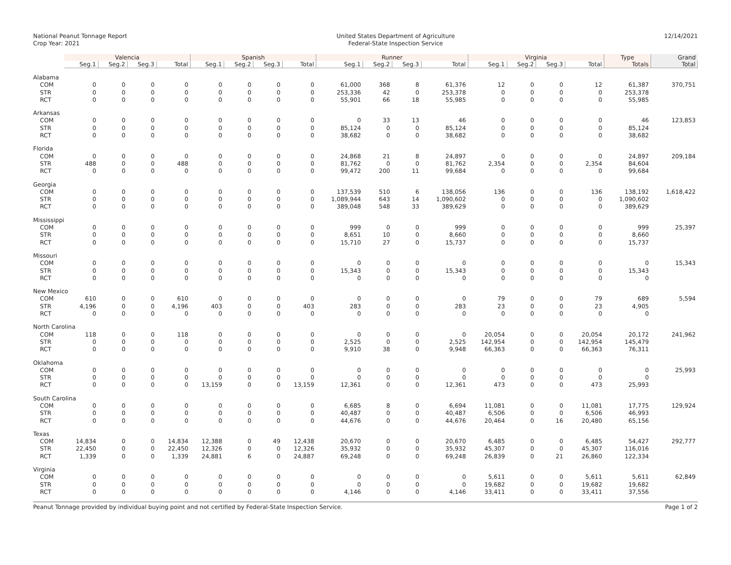National Peanut Tonnage Report
Crop Year: 2021
United States Department of Agriculture
Federal-State Inspection Service
12/14/2021
| | Valencia | | | | Spanish | | | | Runner | | | | Virginia | | | | Type | Grand |
| --- | --- | --- | --- | --- | --- | --- | --- | --- | --- | --- | --- | --- | --- | --- | --- | --- | --- | --- |
| | Seg.1 | Seg.2 | Seg.3 | Total | Seg.1 | Seg.2 | Seg.3 | Total | Seg.1 | Seg.2 | Seg.3 | Total | Seg.1 | Seg.2 | Seg.3 | Total | Totals | Total |
| Alabama | | | | | | | | | | | | | | | | | | |
| COM | 0 | 0 | 0 | 0 | 0 | 0 | 0 | 0 | 61,000 | 368 | 8 | 61,376 | 12 | 0 | 0 | 12 | 61,387 | 370,751 |
| STR | 0 | 0 | 0 | 0 | 0 | 0 | 0 | 0 | 253,336 | 42 | 0 | 253,378 | 0 | 0 | 0 | 0 | 253,378 | |
| RCT | 0 | 0 | 0 | 0 | 0 | 0 | 0 | 0 | 55,901 | 66 | 18 | 55,985 | 0 | 0 | 0 | 0 | 55,985 | |
| Arkansas | | | | | | | | | | | | | | | | | | |
| COM | 0 | 0 | 0 | 0 | 0 | 0 | 0 | 0 | 0 | 33 | 13 | 46 | 0 | 0 | 0 | 0 | 46 | 123,853 |
| STR | 0 | 0 | 0 | 0 | 0 | 0 | 0 | 0 | 85,124 | 0 | 0 | 85,124 | 0 | 0 | 0 | 0 | 85,124 | |
| RCT | 0 | 0 | 0 | 0 | 0 | 0 | 0 | 0 | 38,682 | 0 | 0 | 38,682 | 0 | 0 | 0 | 0 | 38,682 | |
| Florida | | | | | | | | | | | | | | | | | | |
| COM | 0 | 0 | 0 | 0 | 0 | 0 | 0 | 0 | 24,868 | 21 | 8 | 24,897 | 0 | 0 | 0 | 0 | 24,897 | 209,184 |
| STR | 488 | 0 | 0 | 488 | 0 | 0 | 0 | 0 | 81,762 | 0 | 0 | 81,762 | 2,354 | 0 | 0 | 2,354 | 84,604 | |
| RCT | 0 | 0 | 0 | 0 | 0 | 0 | 0 | 0 | 99,472 | 200 | 11 | 99,684 | 0 | 0 | 0 | 0 | 99,684 | |
| Georgia | | | | | | | | | | | | | | | | | | |
| COM | 0 | 0 | 0 | 0 | 0 | 0 | 0 | 0 | 137,539 | 510 | 6 | 138,056 | 136 | 0 | 0 | 136 | 138,192 | 1,618,422 |
| STR | 0 | 0 | 0 | 0 | 0 | 0 | 0 | 0 | 1,089,944 | 643 | 14 | 1,090,602 | 0 | 0 | 0 | 0 | 1,090,602 | |
| RCT | 0 | 0 | 0 | 0 | 0 | 0 | 0 | 0 | 389,048 | 548 | 33 | 389,629 | 0 | 0 | 0 | 0 | 389,629 | |
| Mississippi | | | | | | | | | | | | | | | | | | |
| COM | 0 | 0 | 0 | 0 | 0 | 0 | 0 | 0 | 999 | 0 | 0 | 999 | 0 | 0 | 0 | 0 | 999 | 25,397 |
| STR | 0 | 0 | 0 | 0 | 0 | 0 | 0 | 0 | 8,651 | 10 | 0 | 8,660 | 0 | 0 | 0 | 0 | 8,660 | |
| RCT | 0 | 0 | 0 | 0 | 0 | 0 | 0 | 0 | 15,710 | 27 | 0 | 15,737 | 0 | 0 | 0 | 0 | 15,737 | |
| Missouri | | | | | | | | | | | | | | | | | | |
| COM | 0 | 0 | 0 | 0 | 0 | 0 | 0 | 0 | 0 | 0 | 0 | 0 | 0 | 0 | 0 | 0 | 0 | 15,343 |
| STR | 0 | 0 | 0 | 0 | 0 | 0 | 0 | 0 | 15,343 | 0 | 0 | 15,343 | 0 | 0 | 0 | 0 | 15,343 | |
| RCT | 0 | 0 | 0 | 0 | 0 | 0 | 0 | 0 | 0 | 0 | 0 | 0 | 0 | 0 | 0 | 0 | 0 | |
| New Mexico | | | | | | | | | | | | | | | | | | |
| COM | 610 | 0 | 0 | 610 | 0 | 0 | 0 | 0 | 0 | 0 | 0 | 0 | 79 | 0 | 0 | 79 | 689 | 5,594 |
| STR | 4,196 | 0 | 0 | 4,196 | 403 | 0 | 0 | 403 | 283 | 0 | 0 | 283 | 23 | 0 | 0 | 23 | 4,905 | |
| RCT | 0 | 0 | 0 | 0 | 0 | 0 | 0 | 0 | 0 | 0 | 0 | 0 | 0 | 0 | 0 | 0 | 0 | |
| North Carolina | | | | | | | | | | | | | | | | | | |
| COM | 118 | 0 | 0 | 118 | 0 | 0 | 0 | 0 | 0 | 0 | 0 | 0 | 20,054 | 0 | 0 | 20,054 | 20,172 | 241,962 |
| STR | 0 | 0 | 0 | 0 | 0 | 0 | 0 | 0 | 2,525 | 0 | 0 | 2,525 | 142,954 | 0 | 0 | 142,954 | 145,479 | |
| RCT | 0 | 0 | 0 | 0 | 0 | 0 | 0 | 0 | 9,910 | 38 | 0 | 9,948 | 66,363 | 0 | 0 | 66,363 | 76,311 | |
| Oklahoma | | | | | | | | | | | | | | | | | | |
| COM | 0 | 0 | 0 | 0 | 0 | 0 | 0 | 0 | 0 | 0 | 0 | 0 | 0 | 0 | 0 | 0 | 0 | 25,993 |
| STR | 0 | 0 | 0 | 0 | 0 | 0 | 0 | 0 | 0 | 0 | 0 | 0 | 0 | 0 | 0 | 0 | 0 | |
| RCT | 0 | 0 | 0 | 0 | 13,159 | 0 | 0 | 13,159 | 12,361 | 0 | 0 | 12,361 | 473 | 0 | 0 | 473 | 25,993 | |
| South Carolina | | | | | | | | | | | | | | | | | | |
| COM | 0 | 0 | 0 | 0 | 0 | 0 | 0 | 0 | 6,685 | 8 | 0 | 6,694 | 11,081 | 0 | 0 | 11,081 | 17,775 | 129,924 |
| STR | 0 | 0 | 0 | 0 | 0 | 0 | 0 | 0 | 40,487 | 0 | 0 | 40,487 | 6,506 | 0 | 0 | 6,506 | 46,993 | |
| RCT | 0 | 0 | 0 | 0 | 0 | 0 | 0 | 0 | 44,676 | 0 | 0 | 44,676 | 20,464 | 0 | 16 | 20,480 | 65,156 | |
| Texas | | | | | | | | | | | | | | | | | | |
| COM | 14,834 | 0 | 0 | 14,834 | 12,388 | 0 | 49 | 12,438 | 20,670 | 0 | 0 | 20,670 | 6,485 | 0 | 0 | 6,485 | 54,427 | 292,777 |
| STR | 22,450 | 0 | 0 | 22,450 | 12,326 | 0 | 0 | 12,326 | 35,932 | 0 | 0 | 35,932 | 45,307 | 0 | 0 | 45,307 | 116,016 | |
| RCT | 1,339 | 0 | 0 | 1,339 | 24,881 | 6 | 0 | 24,887 | 69,248 | 0 | 0 | 69,248 | 26,839 | 0 | 21 | 26,860 | 122,334 | |
| Virginia | | | | | | | | | | | | | | | | | | |
| COM | 0 | 0 | 0 | 0 | 0 | 0 | 0 | 0 | 0 | 0 | 0 | 0 | 5,611 | 0 | 0 | 5,611 | 5,611 | 62,849 |
| STR | 0 | 0 | 0 | 0 | 0 | 0 | 0 | 0 | 0 | 0 | 0 | 0 | 19,682 | 0 | 0 | 19,682 | 19,682 | |
| RCT | 0 | 0 | 0 | 0 | 0 | 0 | 0 | 0 | 4,146 | 0 | 0 | 4,146 | 33,411 | 0 | 0 | 33,411 | 37,556 | |
Peanut Tonnage provided by individual buying point and not certified by Federal-State Inspection Service.
Page 1 of 2